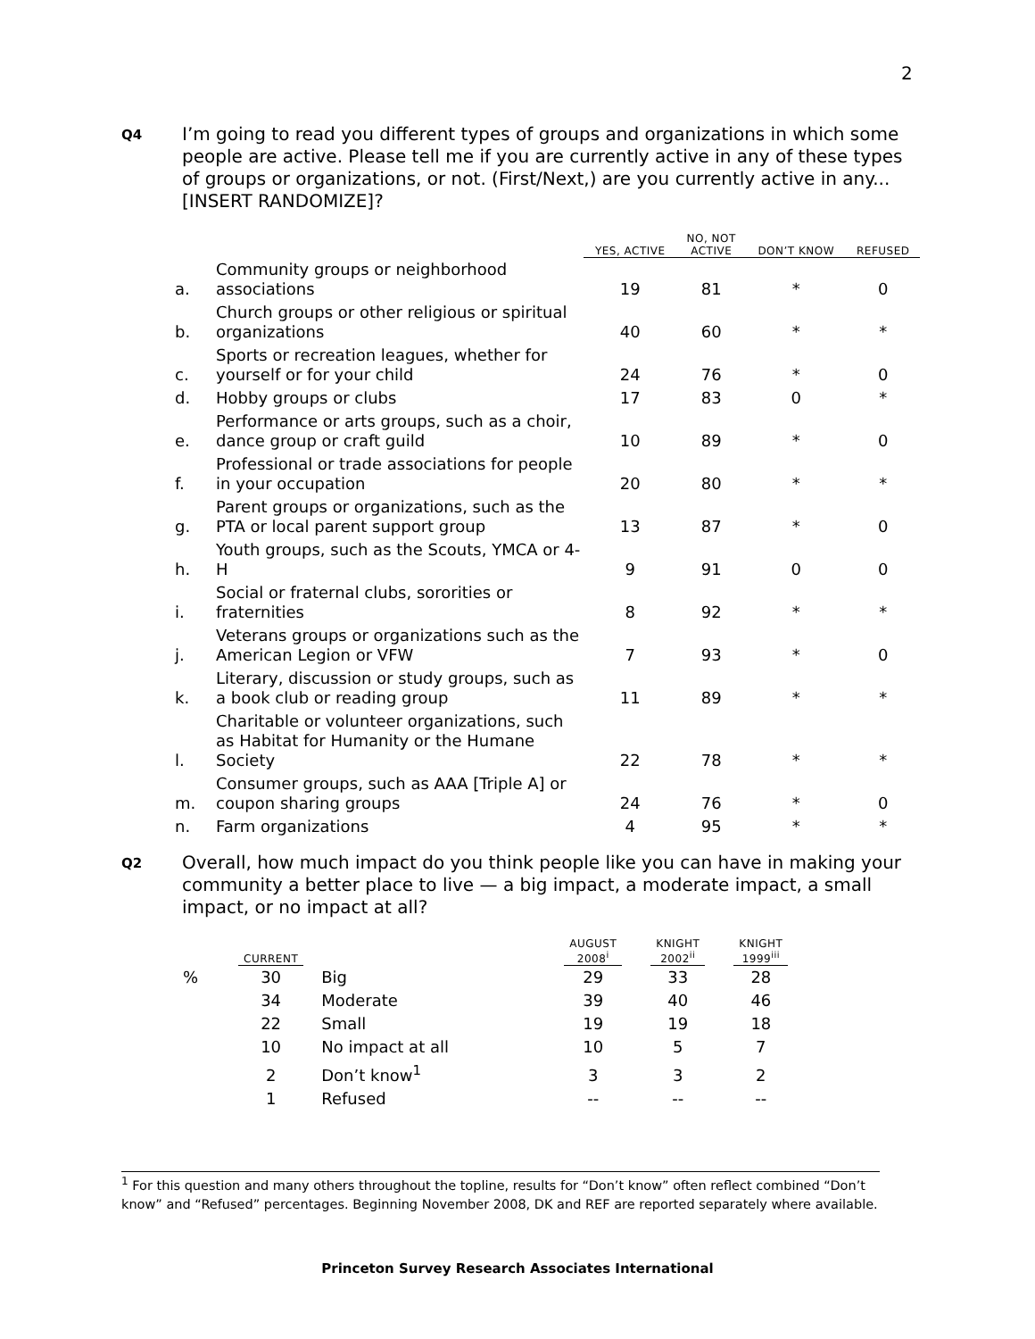2
Q4
I’m going to read you different types of groups and organizations in which some people are active. Please tell me if you are currently active in any of these types of groups or organizations, or not. (First/Next,) are you currently active in any...[INSERT RANDOMIZE]?
| | | YES, ACTIVE | NO, NOT ACTIVE | DON’T KNOW | REFUSED |
| --- | --- | --- | --- | --- | --- |
| a. | Community groups or neighborhood associations | 19 | 81 | * | 0 |
| b. | Church groups or other religious or spiritual organizations | 40 | 60 | * | * |
| c. | Sports or recreation leagues, whether for yourself or for your child | 24 | 76 | * | 0 |
| d. | Hobby groups or clubs | 17 | 83 | 0 | * |
| e. | Performance or arts groups, such as a choir, dance group or craft guild | 10 | 89 | * | 0 |
| f. | Professional or trade associations for people in your occupation | 20 | 80 | * | * |
| g. | Parent groups or organizations, such as the PTA or local parent support group | 13 | 87 | * | 0 |
| h. | Youth groups, such as the Scouts, YMCA or 4-H | 9 | 91 | 0 | 0 |
| i. | Social or fraternal clubs, sororities or fraternities | 8 | 92 | * | * |
| j. | Veterans groups or organizations such as the American Legion or VFW | 7 | 93 | * | 0 |
| k. | Literary, discussion or study groups, such as a book club or reading group | 11 | 89 | * | * |
| l. | Charitable or volunteer organizations, such as Habitat for Humanity or the Humane Society | 22 | 78 | * | * |
| m. | Consumer groups, such as AAA [Triple A] or coupon sharing groups | 24 | 76 | * | 0 |
| n. | Farm organizations | 4 | 95 | * | * |
Q2
Overall, how much impact do you think people like you can have in making your community a better place to live — a big impact, a moderate impact, a small impact, or no impact at all?
| | CURRENT | | AUGUST 2008<sup>i</sup> | | KNIGHT 2002<sup>ii</sup> | | KNIGHT 1999<sup>iii</sup> |
| --- | --- | --- | --- | --- | --- | --- | --- |
| % | 30 | Big | 29 | | 33 | | 28 |
| | 34 | Moderate | 39 | | 40 | | 46 |
| | 22 | Small | 19 | | 19 | | 18 |
| | 10 | No impact at all | 10 | | 5 | | 7 |
| | 2 | Don’t know<sup>1</sup> | 3 | | 3 | | 2 |
| | 1 | Refused | -- | | -- | | -- |
<sup>1</sup> For this question and many others throughout the topline, results for “Don’t know” often reflect combined “Don’t know” and “Refused” percentages. Beginning November 2008, DK and REF are reported separately where available.
Princeton Survey Research Associates International